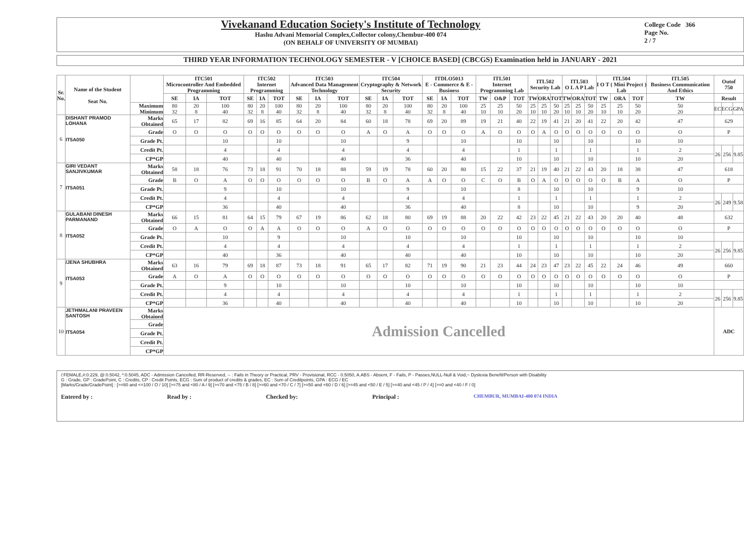Vivekanand Education Society's Institute of Technology
Hashu Advani Memorial Complex,Collector colony,Chembur-400 074
(ON BEHALF OF UNIVERSITY OF MUMBAI)
College Code 366
Page No.
2 / 7
THIRD YEAR INFORMATION TECHNOLOGY SEMESTER - V [CHOICE BASED] (CBCGS) Examination held in JANUARY - 2021
| Sr. No. | Name of the Student Seat No. | | ITC501 Microcontroller And Embedded Programming | | | ITC502 Internet Programming | | | ITC503 Advanced Data Management Technology | | | ITC504 Cryptography & Network Security | | | ITDLO5013 E - Commerce & E - Business | | | ITL501 Internet Programming Lab | | | ITL502 Security Lab | | | ITL503 O L A P Lab | | | ITL504 I O T ( Mini Project ) Lab | | | ITL505 Business Communication And Ethics | Outof 750 | | |
| --- | --- | --- | --- | --- | --- | --- | --- | --- | --- | --- | --- | --- | --- | --- | --- | --- | --- | --- | --- | --- | --- | --- | --- | --- | --- | --- | --- | --- | --- | --- | --- | --- | --- |
| | | | SE | IA | TOT | SE | IA | TOT | SE | IA | TOT | SE | IA | TOT | SE | IA | TOT | TW | O&P | TOT | TW | ORA | TOT | TW | ORA | TOT | TW | ORA | TOT | TW | Result | | |
| | | Maximum Minimum | 80 32 | 20 8 | 100 40 | 80 32 | 20 8 | 100 40 | 80 32 | 20 8 | 100 40 | 80 32 | 20 8 | 100 40 | 80 32 | 20 8 | 100 40 | 25 10 | 25 10 | 50 20 | 25 10 | 25 10 | 50 20 | 25 10 | 25 10 | 50 20 | 25 10 | 25 10 | 50 20 | 50 20 | EC | ECG | GPA |
| 6 | DISHANT PRAMOD LOHANA IT5A050 | Marks Obtained | 65 | 17 | 82 | 69 | 16 | 85 | 64 | 20 | 84 | 60 | 18 | 78 | 69 | 20 | 89 | 19 | 21 | 40 | 22 | 19 | 41 | 21 | 20 | 41 | 22 | 20 | 42 | 47 | 629 | | |
| | | Grade | O | O | O | O | O | O | O | O | O | A | O | A | O | O | O | A | O | O | O | A | O | O | O | O | O | O | O | O | P | | |
| | | Grade Pt. | | | 10 | | | 10 | | | 10 | | | 9 | | | 10 | | | 10 | | | 10 | | | 10 | | | 10 | 10 | | | |
| | | Credit Pt. | | | 4 | | | 4 | | | 4 | | | 4 | | | 4 | | | 1 | | | 1 | | | 1 | | | 1 | 2 | 26 | 256 | 9.85 |
| | | CP*GP | | | 40 | | | 40 | | | 40 | | | 36 | | | 40 | | | 10 | | | 10 | | | 10 | | | 10 | 20 | | | |
| 7 | GIRI VEDANT SANJIVKUMAR IT5A051 | Marks Obtained | 58 | 18 | 76 | 73 | 18 | 91 | 70 | 18 | 88 | 59 | 19 | 78 | 60 | 20 | 80 | 15 | 22 | 37 | 21 | 19 | 40 | 21 | 22 | 43 | 20 | 18 | 38 | 47 | 618 | | |
| | | Grade | B | O | A | O | O | O | O | O | O | B | O | A | A | O | O | C | O | B | O | A | O | O | O | O | O | B | A | O | P | | |
| | | Grade Pt. | | | 9 | | | 10 | | | 10 | | | 9 | | | 10 | | | 8 | | | 10 | | | 10 | | | 9 | 10 | | | |
| | | Credit Pt. | | | 4 | | | 4 | | | 4 | | | 4 | | | 4 | | | 1 | | | 1 | | | 1 | | | 1 | 2 | 26 | 249 | 9.58 |
| | | CP*GP | | | 36 | | | 40 | | | 40 | | | 36 | | | 40 | | | 8 | | | 10 | | | 10 | | | 9 | 20 | | | |
| 8 | GULABANI DINESH PARMANAND IT5A052 | Marks Obtained | 66 | 15 | 81 | 64 | 15 | 79 | 67 | 19 | 86 | 62 | 18 | 80 | 69 | 19 | 88 | 20 | 22 | 42 | 23 | 22 | 45 | 21 | 22 | 43 | 20 | 20 | 40 | 48 | 632 | | |
| | | Grade | O | A | O | O | A | A | O | O | O | A | O | O | O | O | O | O | O | O | O | O | O | O | O | O | O | O | O | O | P | | |
| | | Grade Pt. | | | 10 | | | 9 | | | 10 | | | 10 | | | 10 | | | 10 | | | 10 | | | 10 | | | 10 | 10 | | | |
| | | Credit Pt. | | | 4 | | | 4 | | | 4 | | | 4 | | | 4 | | | 1 | | | 1 | | | 1 | | | 1 | 2 | 26 | 256 | 9.85 |
| | | CP*GP | | | 40 | | | 36 | | | 40 | | | 40 | | | 40 | | | 10 | | | 10 | | | 10 | | | 10 | 20 | | | |
| 9 | /JENA SHUBHRA IT5A053 | Marks Obtained | 63 | 16 | 79 | 69 | 18 | 87 | 73 | 18 | 91 | 65 | 17 | 82 | 71 | 19 | 90 | 21 | 23 | 44 | 24 | 23 | 47 | 23 | 22 | 45 | 22 | 24 | 46 | 49 | 660 | | |
| | | Grade | A | O | A | O | O | O | O | O | O | O | O | O | O | O | O | O | O | O | O | O | O | O | O | O | O | O | O | O | P | | |
| | | Grade Pt. | | | 9 | | | 10 | | | 10 | | | 10 | | | 10 | | | 10 | | | 10 | | | 10 | | | 10 | 10 | | | |
| | | Credit Pt. | | | 4 | | | 4 | | | 4 | | | 4 | | | 4 | | | 1 | | | 1 | | | 1 | | | 1 | 2 | 26 | 256 | 9.85 |
| | | CP*GP | | | 36 | | | 40 | | | 40 | | | 40 | | | 40 | | | 10 | | | 10 | | | 10 | | | 10 | 20 | | | |
| 10 | JETHMALANI PRAVEEN SANTOSH IT5A054 | Marks Obtained | Admission Cancelled | | | | | | | | | | | | | | | | | | | | | | | | | | | | ADC | | |
| | | Grade | | | | | | | | | | | | | | | | | | | | | | | | | | | | | | | |
| | | Grade Pt. | | | | | | | | | | | | | | | | | | | | | | | | | | | | | | | |
| | | Credit Pt. | | | | | | | | | | | | | | | | | | | | | | | | | | | | | | | |
| | | CP*GP | | | | | | | | | | | | | | | | | | | | | | | | | | | | | | | |
/:FEMALE,#:0.229, @:0.5042, *:0.5045, ADC - Admission Cancelled, RR-Reserved, -- : Fails in Theory or Practical, PRV - Provisional, RCC - 0.5050, A.ABS - Absent, F - Fails, P - Passes,NULL-Null & Void,~ Dyslexia Benefit/Person with Disability
G : Grade, GP : GradePoint, C : Credits, CP : Credit Points, ECG : Sum of product of credits & grades, EC : Sum of Creditpoints, GPA : ECG / EC
[Marks/Grade/GradePoint] : [>=80 and <=100 / O / 10] [>=75 and <80 / A / 9] [>=70 and <75 / B / 8] [>=60 and <70 / C / 7] [>=50 and <60 / D / 6] [>=45 and <50 / E / 5] [>=40 and <45 / P / 4] [>=0 and <40 / F / 0]
Entered by : Read by : Checked by: Principal : CHEMBUR, MUMBAI-400 074 INDIA